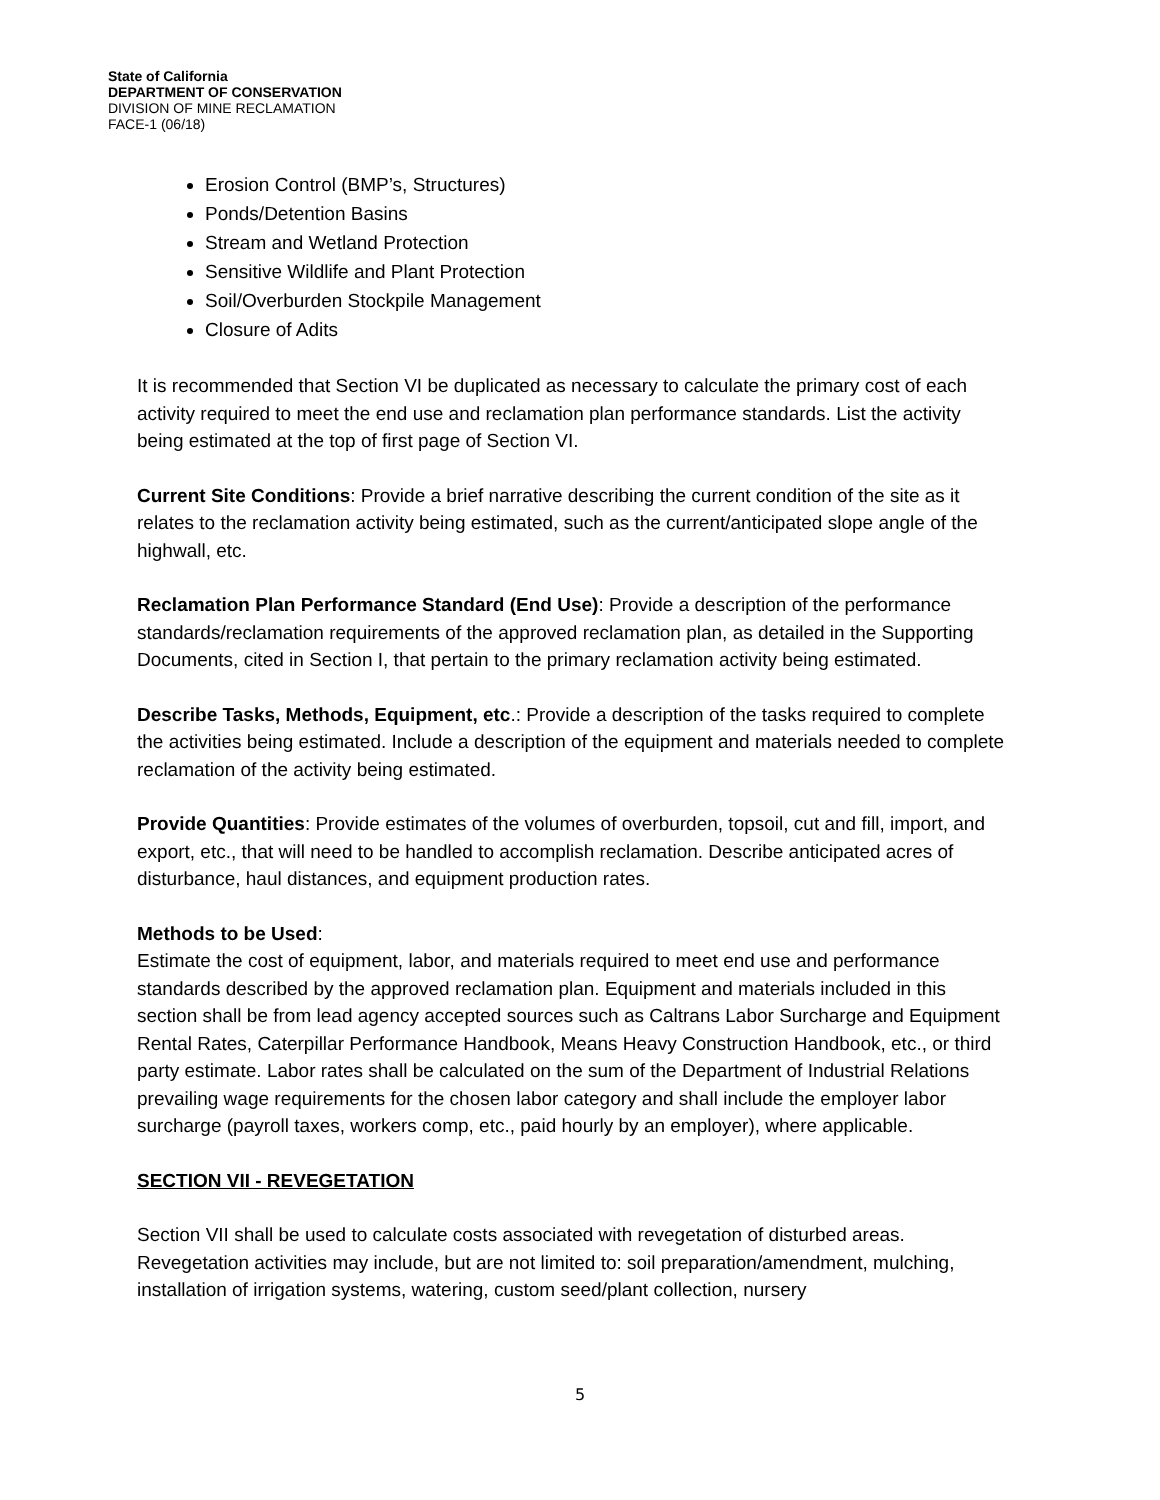State of California
DEPARTMENT OF CONSERVATION
DIVISION OF MINE RECLAMATION
FACE-1 (06/18)
Erosion Control (BMP’s, Structures)
Ponds/Detention Basins
Stream and Wetland Protection
Sensitive Wildlife and Plant Protection
Soil/Overburden Stockpile Management
Closure of Adits
It is recommended that Section VI be duplicated as necessary to calculate the primary cost of each activity required to meet the end use and reclamation plan performance standards. List the activity being estimated at the top of first page of Section VI.
Current Site Conditions: Provide a brief narrative describing the current condition of the site as it relates to the reclamation activity being estimated, such as the current/anticipated slope angle of the highwall, etc.
Reclamation Plan Performance Standard (End Use): Provide a description of the performance standards/reclamation requirements of the approved reclamation plan, as detailed in the Supporting Documents, cited in Section I, that pertain to the primary reclamation activity being estimated.
Describe Tasks, Methods, Equipment, etc.: Provide a description of the tasks required to complete the activities being estimated. Include a description of the equipment and materials needed to complete reclamation of the activity being estimated.
Provide Quantities: Provide estimates of the volumes of overburden, topsoil, cut and fill, import, and export, etc., that will need to be handled to accomplish reclamation. Describe anticipated acres of disturbance, haul distances, and equipment production rates.
Methods to be Used:
Estimate the cost of equipment, labor, and materials required to meet end use and performance standards described by the approved reclamation plan. Equipment and materials included in this section shall be from lead agency accepted sources such as Caltrans Labor Surcharge and Equipment Rental Rates, Caterpillar Performance Handbook, Means Heavy Construction Handbook, etc., or third party estimate. Labor rates shall be calculated on the sum of the Department of Industrial Relations prevailing wage requirements for the chosen labor category and shall include the employer labor surcharge (payroll taxes, workers comp, etc., paid hourly by an employer), where applicable.
SECTION VII - REVEGETATION
Section VII shall be used to calculate costs associated with revegetation of disturbed areas. Revegetation activities may include, but are not limited to: soil preparation/amendment, mulching, installation of irrigation systems, watering, custom seed/plant collection, nursery
5